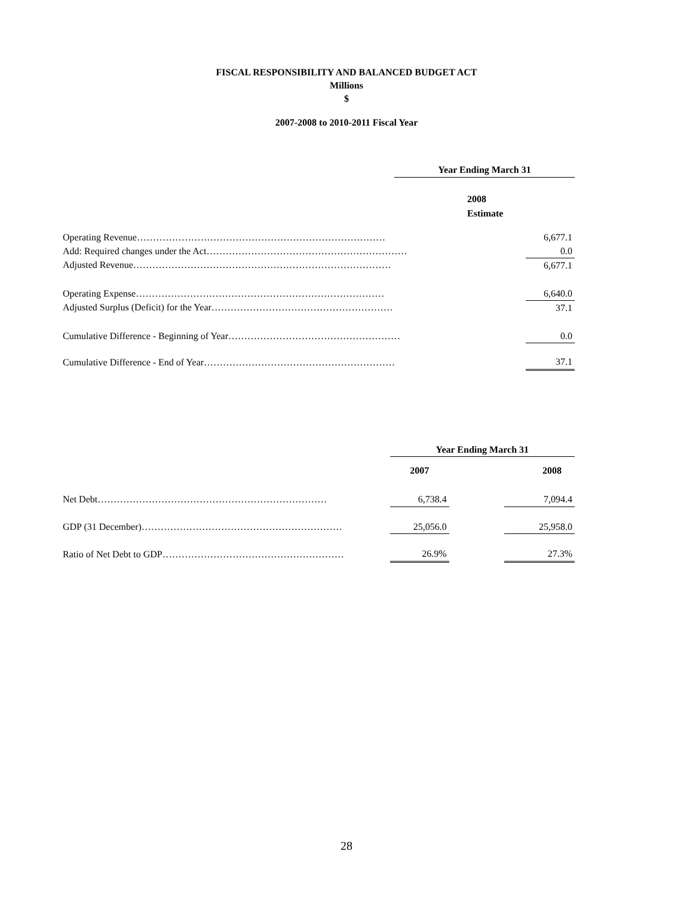FISCAL RESPONSIBILITY AND BALANCED BUDGET ACT
Millions
$
2007-2008 to 2010-2011 Fiscal Year
| | Year Ending March 31 | |
| | 2008 Estimate | |
| Operating Revenue…………………………………………………………………… | | 6,677.1 |
| Add: Required changes under the Act……………………………………………………… | | 0.0 |
| Adjusted Revenue……………………………………………………………………… | | 6,677.1 |
| Operating Expense…………………………………………………………………… | | 6,640.0 |
| Adjusted Surplus (Deficit) for the Year………………………………………………… | | 37.1 |
| Cumulative Difference - Beginning of Year……………………………………………… | | 0.0 |
| Cumulative Difference - End of Year…………………………………………………… | | 37.1 |
| | Year Ending March 31 | | |
| | 2007 | | 2008 |
| Net Debt……………………………………………………………… | 6,738.4 | | 7,094.4 |
| GDP (31 December)……………………………………………………… | 25,056.0 | | 25,958.0 |
| Ratio of Net Debt to GDP………………………………………………… | 26.9% | | 27.3% |
28